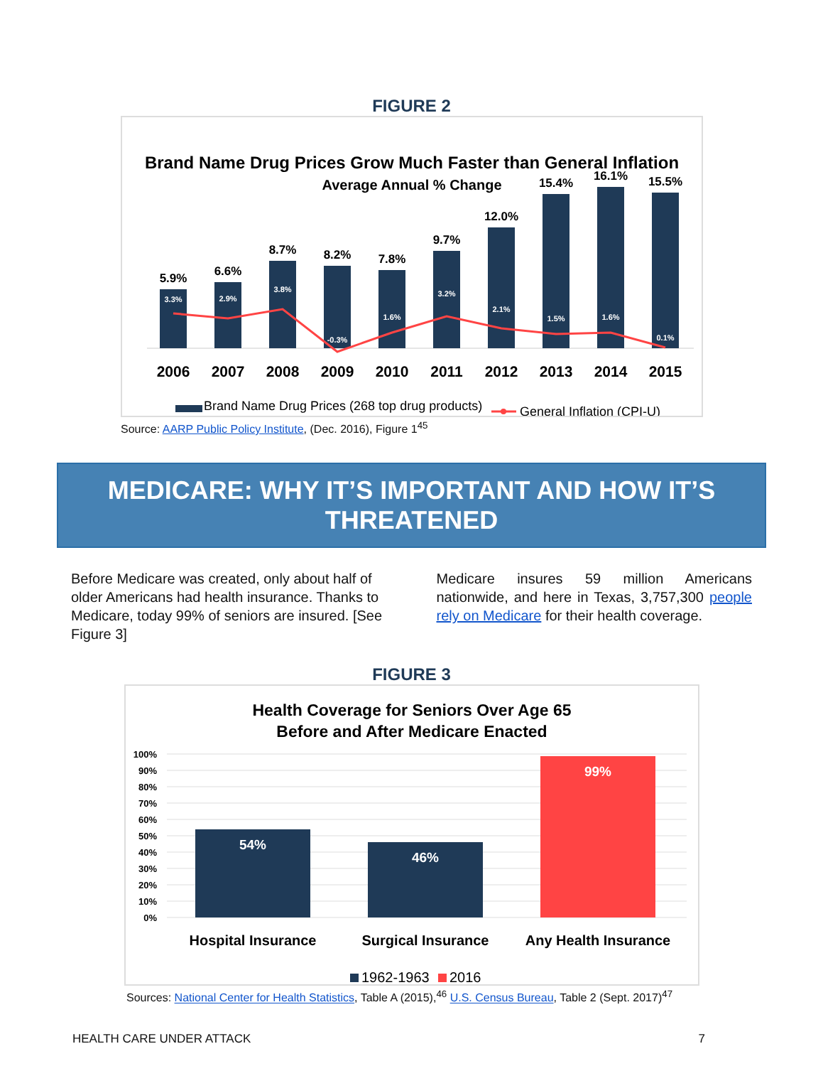FIGURE 2
Brand Name Drug Prices Grow Much Faster than General Inflation
Average Annual % Change
5.9%
6.6%
8.7%
8.2%
7.8%
9.7%
12.0%
15.4%
16.1%
15.5%
3.3%
2.9%
3.8%
-0.3%
1.6%
3.2%
2.1%
1.5%
1.6%
0.1%
2006
2007
2008
2009
2010
2011
2012
2013
2014
2015
Brand Name Drug Prices (268 top drug products)
General Inflation (CPI-U)
Source: AARP Public Policy Institute, (Dec. 2016), Figure 1<sup>45</sup>
MEDICARE: WHY IT’S IMPORTANT AND HOW IT’S THREATENED
Before Medicare was created, only about half of older Americans had health insurance. Thanks to Medicare, today 99% of seniors are insured. [See Figure 3]
Medicare insures 59 million Americans nationwide, and here in Texas, 3,757,300 people rely on Medicare for their health coverage.
FIGURE 3
Health Coverage for Seniors Over Age 65
Before and After Medicare Enacted
100%
90%
80%
70%
60%
50%
40%
30%
20%
10%
0%
54%
46%
99%
Hospital Insurance
Surgical Insurance
Any Health Insurance
1962-1963
2016
Sources: National Center for Health Statistics, Table A (2015),<sup>46</sup> U.S. Census Bureau, Table 2 (Sept. 2017)<sup>47</sup>
HEALTH CARE UNDER ATTACK 7